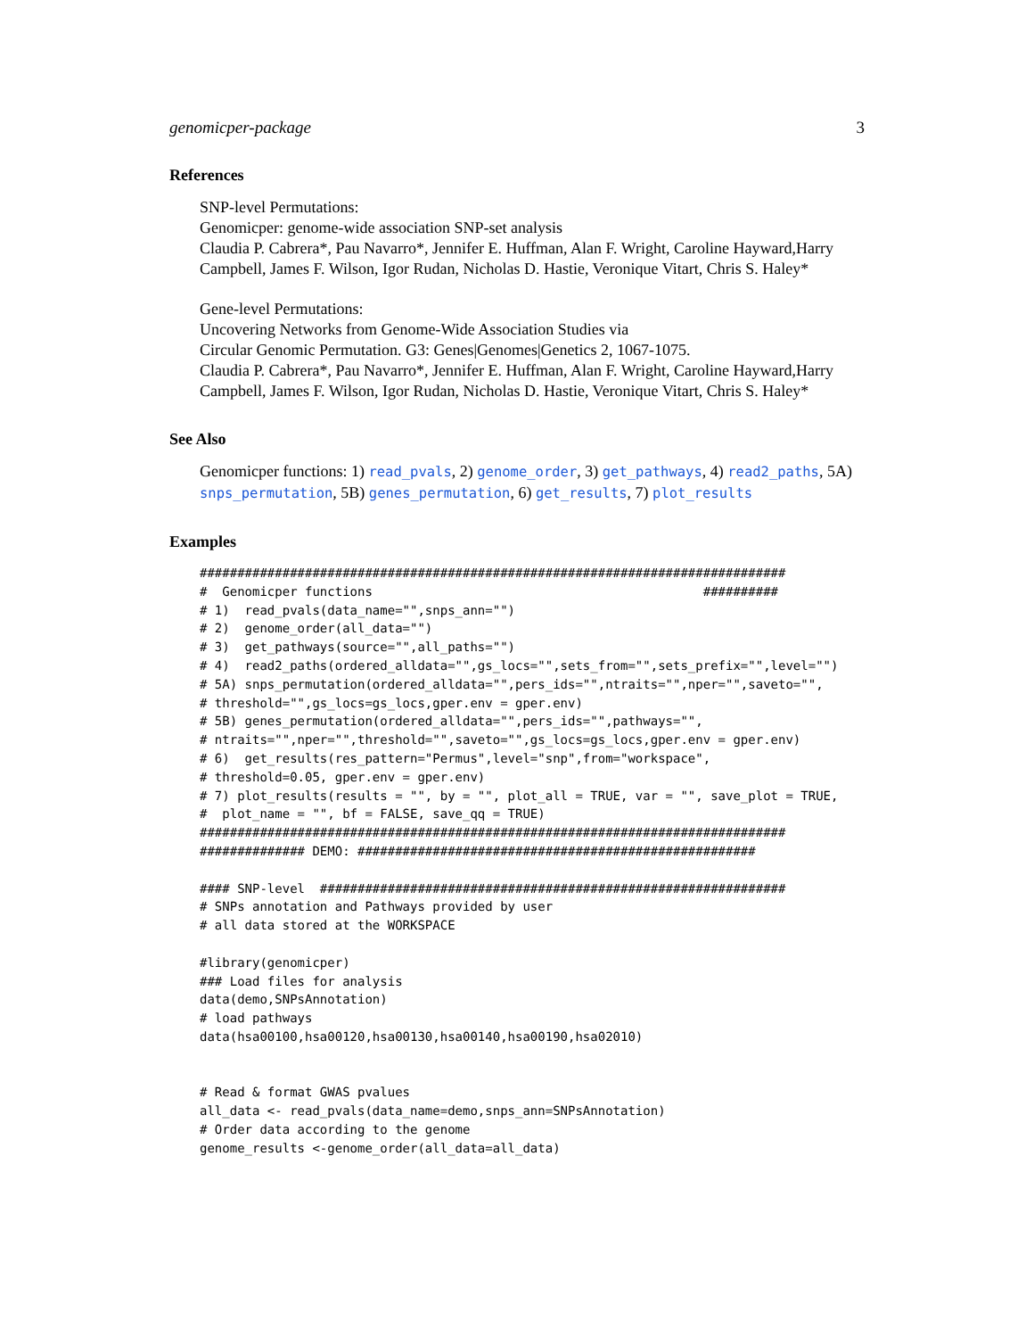genomicper-package 3
References
SNP-level Permutations:
Genomicper: genome-wide association SNP-set analysis
Claudia P. Cabrera*, Pau Navarro*, Jennifer E. Huffman, Alan F. Wright, Caroline Hayward,Harry Campbell, James F. Wilson, Igor Rudan, Nicholas D. Hastie, Veronique Vitart, Chris S. Haley*
Gene-level Permutations:
Uncovering Networks from Genome-Wide Association Studies via
Circular Genomic Permutation. G3: Genes|Genomes|Genetics 2, 1067-1075.
Claudia P. Cabrera*, Pau Navarro*, Jennifer E. Huffman, Alan F. Wright, Caroline Hayward,Harry Campbell, James F. Wilson, Igor Rudan, Nicholas D. Hastie, Veronique Vitart, Chris S. Haley*
See Also
Genomicper functions: 1) read_pvals, 2) genome_order, 3) get_pathways, 4) read2_paths, 5A) snps_permutation, 5B) genes_permutation, 6) get_results, 7) plot_results
Examples
##############################################################################
#  Genomicper functions                                            ##########
# 1)  read_pvals(data_name="",snps_ann="")
# 2)  genome_order(all_data="")
# 3)  get_pathways(source="",all_paths="")
# 4)  read2_paths(ordered_alldata="",gs_locs="",sets_from="",sets_prefix="",level="")
# 5A) snps_permutation(ordered_alldata="",pers_ids="",ntraits="",nper="",saveto="",
# threshold="",gs_locs=gs_locs,gper.env = gper.env)
# 5B) genes_permutation(ordered_alldata="",pers_ids="",pathways="",
# ntraits="",nper="",threshold="",saveto="",gs_locs=gs_locs,gper.env = gper.env)
# 6)  get_results(res_pattern="Permus",level="snp",from="workspace",
# threshold=0.05, gper.env = gper.env)
# 7) plot_results(results = "", by = "", plot_all = TRUE, var = "", save_plot = TRUE,
#  plot_name = "", bf = FALSE, save_qq = TRUE)
##############################################################################
############## DEMO: #####################################################

#### SNP-level  ##############################################################
# SNPs annotation and Pathways provided by user
# all data stored at the WORKSPACE

#library(genomicper)
### Load files for analysis
data(demo,SNPsAnnotation)
# load pathways
data(hsa00100,hsa00120,hsa00130,hsa00140,hsa00190,hsa02010)


# Read & format GWAS pvalues
all_data <- read_pvals(data_name=demo,snps_ann=SNPsAnnotation)
# Order data according to the genome
genome_results <-genome_order(all_data=all_data)